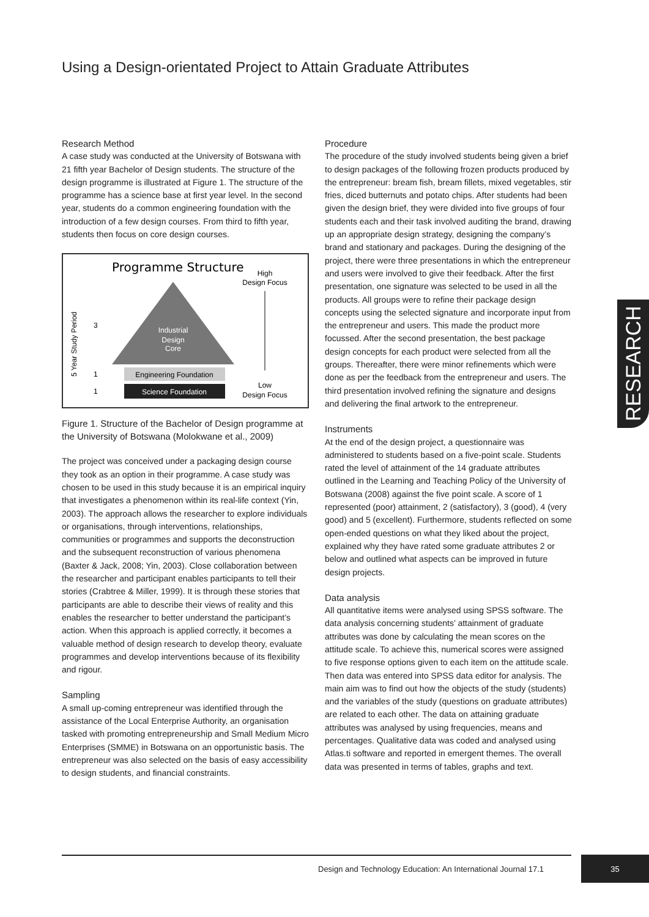Using a Design-orientated Project to Attain Graduate Attributes
Research Method
A case study was conducted at the University of Botswana with 21 fifth year Bachelor of Design students. The structure of the design programme is illustrated at Figure 1. The structure of the programme has a science base at first year level. In the second year, students do a common engineering foundation with the introduction of a few design courses. From third to fifth year, students then focus on core design courses.
Programme Structure
High
Design Focus
Industrial
Design
Core
Engineering Foundation
Science Foundation
Low
Design Focus
3
1
1
5 Year Study Period
Figure 1. Structure of the Bachelor of Design programme at the University of Botswana (Molokwane et al., 2009)
The project was conceived under a packaging design course they took as an option in their programme. A case study was chosen to be used in this study because it is an empirical inquiry that investigates a phenomenon within its real-life context (Yin, 2003). The approach allows the researcher to explore individuals or organisations, through interventions, relationships, communities or programmes and supports the deconstruction and the subsequent reconstruction of various phenomena (Baxter & Jack, 2008; Yin, 2003). Close collaboration between the researcher and participant enables participants to tell their stories (Crabtree & Miller, 1999). It is through these stories that participants are able to describe their views of reality and this enables the researcher to better understand the participant’s action. When this approach is applied correctly, it becomes a valuable method of design research to develop theory, evaluate programmes and develop interventions because of its flexibility and rigour.
Sampling
A small up-coming entrepreneur was identified through the assistance of the Local Enterprise Authority, an organisation tasked with promoting entrepreneurship and Small Medium Micro Enterprises (SMME) in Botswana on an opportunistic basis. The entrepreneur was also selected on the basis of easy accessibility to design students, and financial constraints.
Procedure
The procedure of the study involved students being given a brief to design packages of the following frozen products produced by the entrepreneur: bream fish, bream fillets, mixed vegetables, stir fries, diced butternuts and potato chips. After students had been given the design brief, they were divided into five groups of four students each and their task involved auditing the brand, drawing up an appropriate design strategy, designing the company’s brand and stationary and packages. During the designing of the project, there were three presentations in which the entrepreneur and users were involved to give their feedback. After the first presentation, one signature was selected to be used in all the products. All groups were to refine their package design concepts using the selected signature and incorporate input from the entrepreneur and users. This made the product more focussed. After the second presentation, the best package design concepts for each product were selected from all the groups. Thereafter, there were minor refinements which were done as per the feedback from the entrepreneur and users. The third presentation involved refining the signature and designs and delivering the final artwork to the entrepreneur.
Instruments
At the end of the design project, a questionnaire was administered to students based on a five-point scale. Students rated the level of attainment of the 14 graduate attributes outlined in the Learning and Teaching Policy of the University of Botswana (2008) against the five point scale. A score of 1 represented (poor) attainment, 2 (satisfactory), 3 (good), 4 (very good) and 5 (excellent). Furthermore, students reflected on some open-ended questions on what they liked about the project, explained why they have rated some graduate attributes 2 or below and outlined what aspects can be improved in future design projects.
Data analysis
All quantitative items were analysed using SPSS software. The data analysis concerning students’ attainment of graduate attributes was done by calculating the mean scores on the attitude scale. To achieve this, numerical scores were assigned to five response options given to each item on the attitude scale. Then data was entered into SPSS data editor for analysis. The main aim was to find out how the objects of the study (students) and the variables of the study (questions on graduate attributes) are related to each other. The data on attaining graduate attributes was analysed by using frequencies, means and percentages. Qualitative data was coded and analysed using Atlas.ti software and reported in emergent themes. The overall data was presented in terms of tables, graphs and text.
RESEARCH
Design and Technology Education: An International Journal 17.1
35